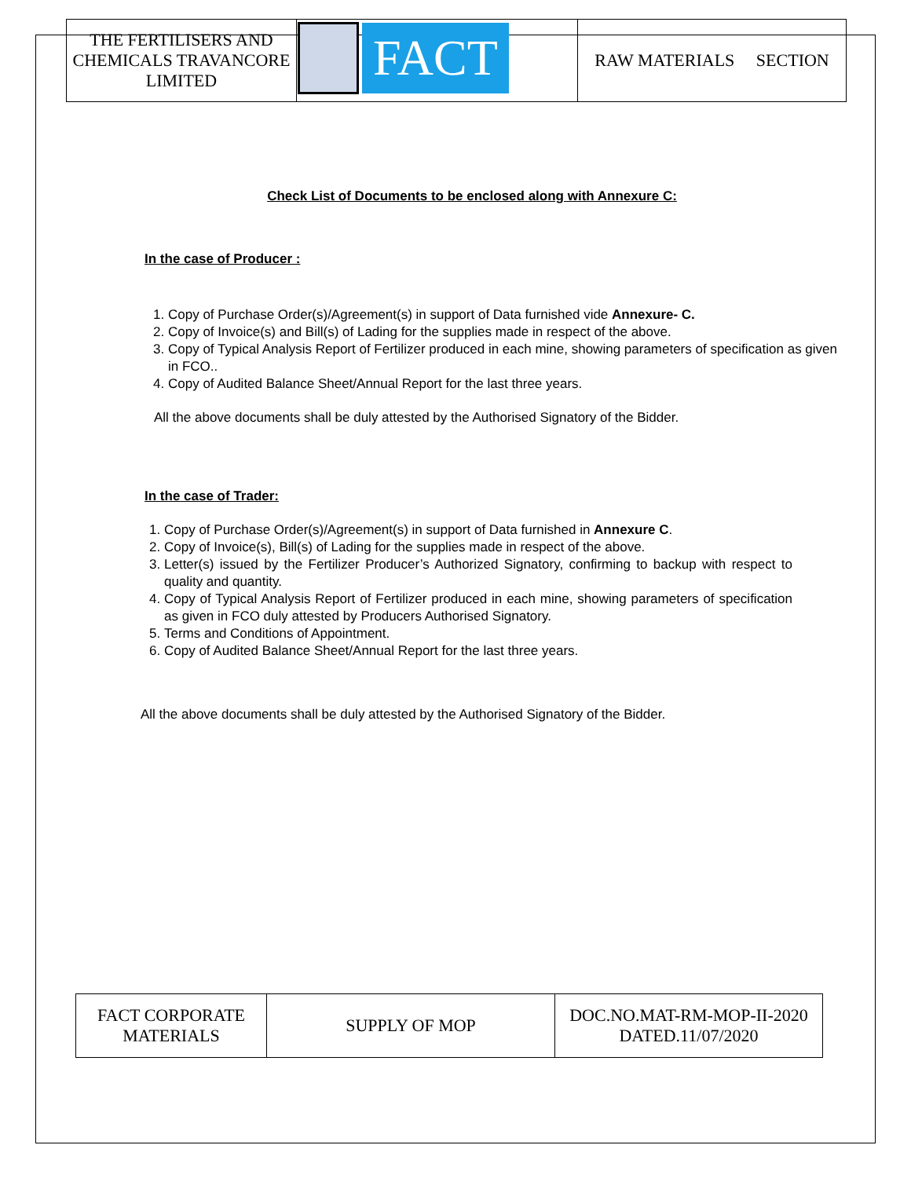| THE FERTILISERS AND CHEMICALS TRAVANCORE LIMITED | FACT | RAW MATERIALS SECTION |
Check List of Documents to be enclosed along with Annexure C:
In the case of Producer :
1. Copy of Purchase Order(s)/Agreement(s) in support of Data furnished vide Annexure- C.
2. Copy of Invoice(s) and Bill(s) of Lading for the supplies made in respect of the above.
3. Copy of Typical Analysis Report of Fertilizer produced in each mine, showing parameters of specification as given in FCO..
4. Copy of Audited Balance Sheet/Annual Report for the last three years.
All the above documents shall be duly attested by the Authorised Signatory of the Bidder.
In the case of Trader:
1. Copy of Purchase Order(s)/Agreement(s) in support of Data furnished in Annexure C.
2. Copy of Invoice(s), Bill(s) of Lading for the supplies made in respect of the above.
3. Letter(s) issued by the Fertilizer Producer’s Authorized Signatory, confirming to backup with respect to quality and quantity.
4. Copy of Typical Analysis Report of Fertilizer produced in each mine, showing parameters of specification as given in FCO duly attested by Producers Authorised Signatory.
5. Terms and Conditions of Appointment.
6. Copy of Audited Balance Sheet/Annual Report for the last three years.
All the above documents shall be duly attested by the Authorised Signatory of the Bidder.
| FACT CORPORATE MATERIALS | SUPPLY OF MOP | DOC.NO.MAT-RM-MOP-II-2020 DATED.11/07/2020 |